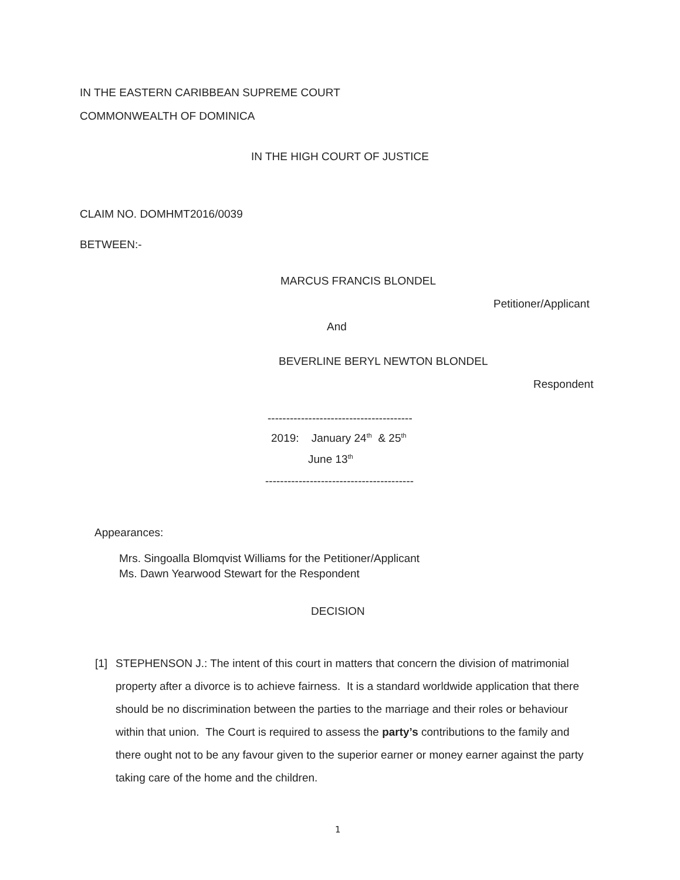IN THE EASTERN CARIBBEAN SUPREME COURT
COMMONWEALTH OF DOMINICA
IN THE HIGH COURT OF JUSTICE
CLAIM NO. DOMHMT2016/0039
BETWEEN:-
MARCUS FRANCIS BLONDEL
Petitioner/Applicant
And
BEVERLINE BERYL NEWTON BLONDEL
Respondent
---------------------------------------
2019: January 24<sup>th</sup> & 25<sup>th</sup>
June 13<sup>th</sup>
----------------------------------------
Appearances:
Mrs. Singoalla Blomqvist Williams for the Petitioner/Applicant
Ms. Dawn Yearwood Stewart for the Respondent
DECISION
[1] STEPHENSON J.: The intent of this court in matters that concern the division of matrimonial property after a divorce is to achieve fairness. It is a standard worldwide application that there should be no discrimination between the parties to the marriage and their roles or behaviour within that union. The Court is required to assess the party’s contributions to the family and there ought not to be any favour given to the superior earner or money earner against the party taking care of the home and the children.
1